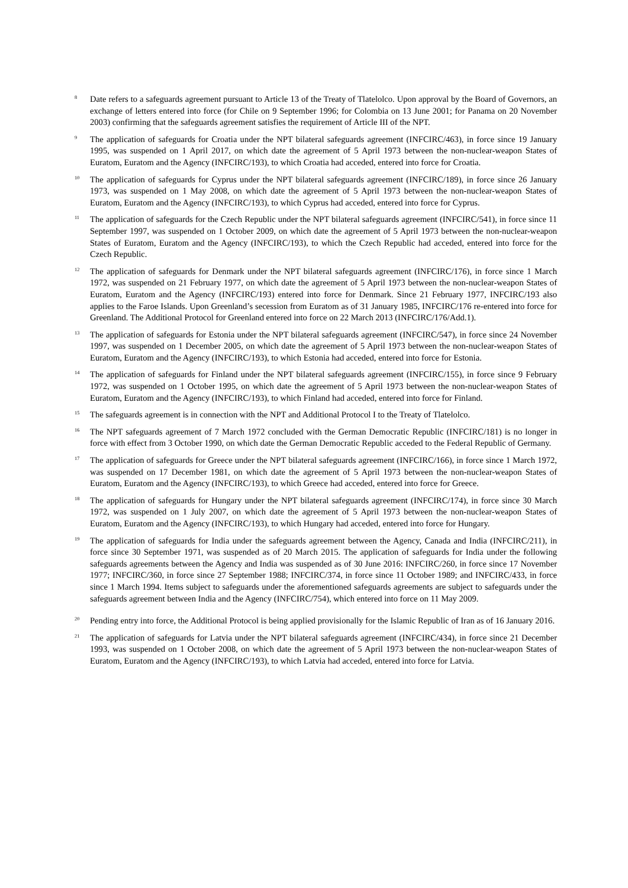<sup>8</sup>
Date refers to a safeguards agreement pursuant to Article 13 of the Treaty of Tlatelolco. Upon approval by the Board of Governors, an exchange of letters entered into force (for Chile on 9 September 1996; for Colombia on 13 June 2001; for Panama on 20 November 2003) confirming that the safeguards agreement satisfies the requirement of Article III of the NPT.
<sup>9</sup>
The application of safeguards for Croatia under the NPT bilateral safeguards agreement (INFCIRC/463), in force since 19 January 1995, was suspended on 1 April 2017, on which date the agreement of 5 April 1973 between the non-nuclear-weapon States of Euratom, Euratom and the Agency (INFCIRC/193), to which Croatia had acceded, entered into force for Croatia.
<sup>10</sup>
The application of safeguards for Cyprus under the NPT bilateral safeguards agreement (INFCIRC/189), in force since 26 January 1973, was suspended on 1 May 2008, on which date the agreement of 5 April 1973 between the non-nuclear-weapon States of Euratom, Euratom and the Agency (INFCIRC/193), to which Cyprus had acceded, entered into force for Cyprus.
<sup>11</sup>
The application of safeguards for the Czech Republic under the NPT bilateral safeguards agreement (INFCIRC/541), in force since 11 September 1997, was suspended on 1 October 2009, on which date the agreement of 5 April 1973 between the non-nuclear-weapon States of Euratom, Euratom and the Agency (INFCIRC/193), to which the Czech Republic had acceded, entered into force for the Czech Republic.
<sup>12</sup>
The application of safeguards for Denmark under the NPT bilateral safeguards agreement (INFCIRC/176), in force since 1 March 1972, was suspended on 21 February 1977, on which date the agreement of 5 April 1973 between the non-nuclear-weapon States of Euratom, Euratom and the Agency (INFCIRC/193) entered into force for Denmark. Since 21 February 1977, INFCIRC/193 also applies to the Faroe Islands. Upon Greenland’s secession from Euratom as of 31 January 1985, INFCIRC/176 re-entered into force for Greenland. The Additional Protocol for Greenland entered into force on 22 March 2013 (INFCIRC/176/Add.1).
<sup>13</sup>
The application of safeguards for Estonia under the NPT bilateral safeguards agreement (INFCIRC/547), in force since 24 November 1997, was suspended on 1 December 2005, on which date the agreement of 5 April 1973 between the non-nuclear-weapon States of Euratom, Euratom and the Agency (INFCIRC/193), to which Estonia had acceded, entered into force for Estonia.
<sup>14</sup>
The application of safeguards for Finland under the NPT bilateral safeguards agreement (INFCIRC/155), in force since 9 February 1972, was suspended on 1 October 1995, on which date the agreement of 5 April 1973 between the non-nuclear-weapon States of Euratom, Euratom and the Agency (INFCIRC/193), to which Finland had acceded, entered into force for Finland.
<sup>15</sup>
The safeguards agreement is in connection with the NPT and Additional Protocol I to the Treaty of Tlatelolco.
<sup>16</sup>
The NPT safeguards agreement of 7 March 1972 concluded with the German Democratic Republic (INFCIRC/181) is no longer in force with effect from 3 October 1990, on which date the German Democratic Republic acceded to the Federal Republic of Germany.
<sup>17</sup>
The application of safeguards for Greece under the NPT bilateral safeguards agreement (INFCIRC/166), in force since 1 March 1972, was suspended on 17 December 1981, on which date the agreement of 5 April 1973 between the non-nuclear-weapon States of Euratom, Euratom and the Agency (INFCIRC/193), to which Greece had acceded, entered into force for Greece.
<sup>18</sup>
The application of safeguards for Hungary under the NPT bilateral safeguards agreement (INFCIRC/174), in force since 30 March 1972, was suspended on 1 July 2007, on which date the agreement of 5 April 1973 between the non-nuclear-weapon States of Euratom, Euratom and the Agency (INFCIRC/193), to which Hungary had acceded, entered into force for Hungary.
<sup>19</sup>
The application of safeguards for India under the safeguards agreement between the Agency, Canada and India (INFCIRC/211), in force since 30 September 1971, was suspended as of 20 March 2015. The application of safeguards for India under the following safeguards agreements between the Agency and India was suspended as of 30 June 2016: INFCIRC/260, in force since 17 November 1977; INFCIRC/360, in force since 27 September 1988; INFCIRC/374, in force since 11 October 1989; and INFCIRC/433, in force since 1 March 1994. Items subject to safeguards under the aforementioned safeguards agreements are subject to safeguards under the safeguards agreement between India and the Agency (INFCIRC/754), which entered into force on 11 May 2009.
<sup>20</sup>
Pending entry into force, the Additional Protocol is being applied provisionally for the Islamic Republic of Iran as of 16 January 2016.
<sup>21</sup>
The application of safeguards for Latvia under the NPT bilateral safeguards agreement (INFCIRC/434), in force since 21 December 1993, was suspended on 1 October 2008, on which date the agreement of 5 April 1973 between the non-nuclear-weapon States of Euratom, Euratom and the Agency (INFCIRC/193), to which Latvia had acceded, entered into force for Latvia.